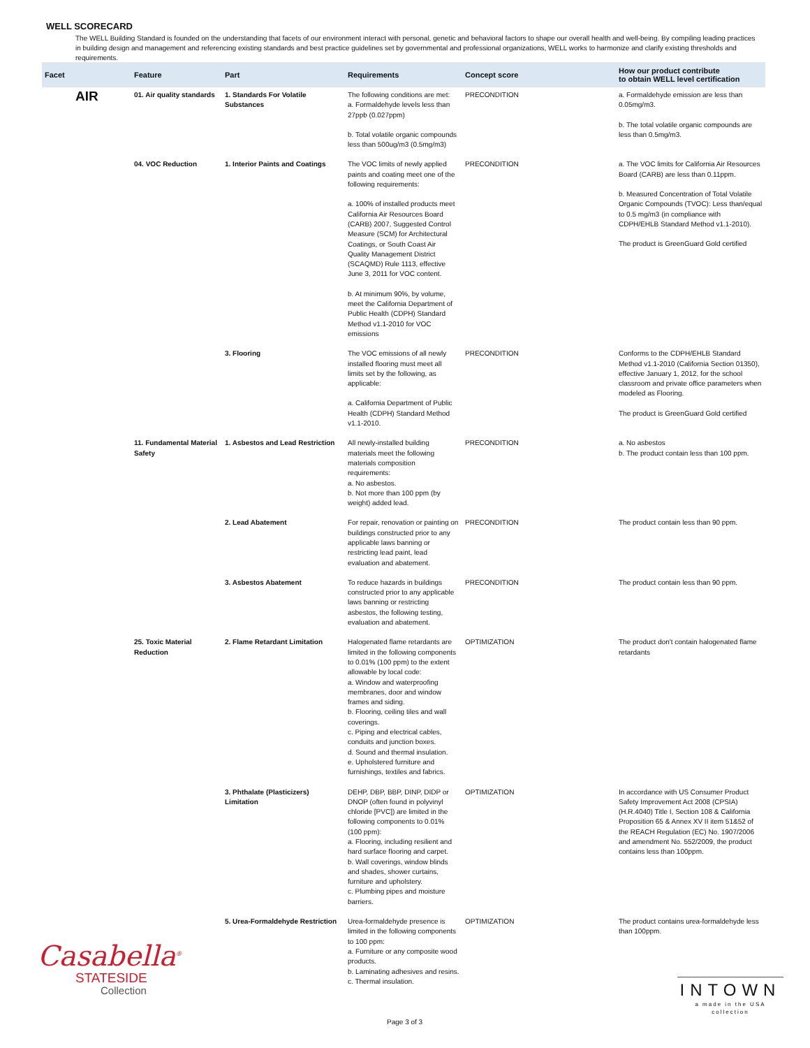WELL SCORECARD
The WELL Building Standard is founded on the understanding that facets of our environment interact with personal, genetic and behavioral factors to shape our overall health and well-being. By compiling leading practices in building design and management and referencing existing standards and best practice guidelines set by governmental and professional organizations, WELL works to harmonize and clarify existing thresholds and requirements.
| Facet | Feature | Part | Requirements | Concept score | How our product contribute to obtain WELL level certification |
| --- | --- | --- | --- | --- | --- |
| AIR | 01. Air quality standards | 1. Standards For Volatile Substances | The following conditions are met: a. Formaldehyde levels less than 27ppb (0.027ppm) b. Total volatile organic compounds less than 500ug/m3 (0.5mg/m3) | PRECONDITION | a. Formaldehyde emission are less than 0.05mg/m3. b. The total volatile organic compounds are less than 0.5mg/m3. |
| | 04. VOC Reduction | 1. Interior Paints and Coatings | The VOC limits of newly applied paints and coating meet one of the following requirements: a. 100% of installed products meet California Air Resources Board (CARB) 2007, Suggested Control Measure (SCM) for Architectural Coatings, or South Coast Air Quality Management District (SCAQMD) Rule 1113, effective June 3, 2011 for VOC content. b. At minimum 90%, by volume, meet the California Department of Public Health (CDPH) Standard Method v1.1-2010 for VOC emissions | PRECONDITION | a. The VOC limits for California Air Resources Board (CARB) are less than 0.11ppm. b. Measured Concentration of Total Volatile Organic Compounds (TVOC): Less than/equal to 0.5 mg/m3 (in compliance with CDPH/EHLB Standard Method v1.1-2010). The product is GreenGuard Gold certified |
| | | 3. Flooring | The VOC emissions of all newly installed flooring must meet all limits set by the following, as applicable: a. California Department of Public Health (CDPH) Standard Method v1.1-2010. | PRECONDITION | Conforms to the CDPH/EHLB Standard Method v1.1-2010 (California Section 01350), effective January 1, 2012, for the school classroom and private office parameters when modeled as Flooring. The product is GreenGuard Gold certified |
| | 11. Fundamental Material Safety | 1. Asbestos and Lead Restriction | All newly-installed building materials meet the following materials composition requirements: a. No asbestos. b. Not more than 100 ppm (by weight) added lead. | PRECONDITION | a. No asbestos b. The product contain less than 100 ppm. |
| | | 2. Lead Abatement | For repair, renovation or painting on buildings constructed prior to any applicable laws banning or restricting lead paint, lead evaluation and abatement. | PRECONDITION | The product contain less than 90 ppm. |
| | | 3. Asbestos Abatement | To reduce hazards in buildings constructed prior to any applicable laws banning or restricting asbestos, the following testing, evaluation and abatement. | PRECONDITION | The product contain less than 90 ppm. |
| | 25. Toxic Material Reduction | 2. Flame Retardant Limitation | Halogenated flame retardants are limited in the following components to 0.01% (100 ppm) to the extent allowable by local code: a. Window and waterproofing membranes, door and window frames and siding. b. Flooring, ceiling tiles and wall coverings. c. Piping and electrical cables, conduits and junction boxes. d. Sound and thermal insulation. e. Upholstered furniture and furnishings, textiles and fabrics. | OPTIMIZATION | The product don't contain halogenated flame retardants |
| | | 3. Phthalate (Plasticizers) Limitation | DEHP, DBP, BBP, DINP, DIDP or DNOP (often found in polyvinyl chloride [PVC]) are limited in the following components to 0.01% (100 ppm): a. Flooring, including resilient and hard surface flooring and carpet. b. Wall coverings, window blinds and shades, shower curtains, furniture and upholstery. c. Plumbing pipes and moisture barriers. | OPTIMIZATION | In accordance with US Consumer Product Safety Improvement Act 2008 (CPSIA) (H.R.4040) Title I, Section 108 & California Proposition 65 & Annex XV II item 51&52 of the REACH Regulation (EC) No. 1907/2006 and amendment No. 552/2009, the product contains less than 100ppm. |
| | | 5. Urea-Formaldehyde Restriction | Urea-formaldehyde presence is limited in the following components to 100 ppm: a. Furniture or any composite wood products. b. Laminating adhesives and resins. c. Thermal insulation. | OPTIMIZATION | The product contains urea-formaldehyde less than 100ppm. |
Casabella<sup>®</sup>
STATESIDE
Collection
INTOWN
a made in the USA collection
Page 3 of 3